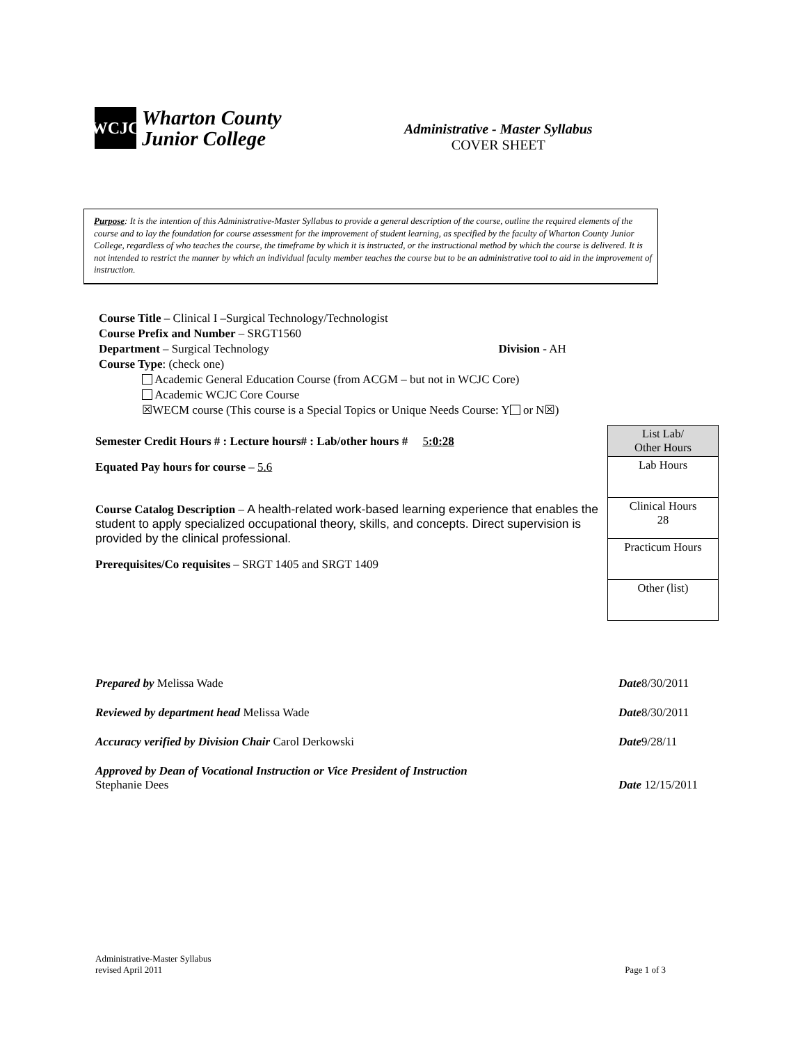WCJC
Wharton County
Junior College
Administrative - Master Syllabus
COVER SHEET
Purpose: It is the intention of this Administrative-Master Syllabus to provide a general description of the course, outline the required elements of the course and to lay the foundation for course assessment for the improvement of student learning, as specified by the faculty of Wharton County Junior College, regardless of who teaches the course, the timeframe by which it is instructed, or the instructional method by which the course is delivered. It is not intended to restrict the manner by which an individual faculty member teaches the course but to be an administrative tool to aid in the improvement of instruction.
Course Title – Clinical I –Surgical Technology/Technologist
Course Prefix and Number – SRGT1560
Department – Surgical Technology Division - AH
Course Type: (check one)
Academic General Education Course (from ACGM – but not in WCJC Core)
Academic WCJC Core Course
☒WECM course (This course is a Special Topics or Unique Needs Course: Y or N☒)
Semester Credit Hours # : Lecture hours# : Lab/other hours # 5:0:28
Equated Pay hours for course – 5.6
Course Catalog Description – A health-related work-based learning experience that enables the student to apply specialized occupational theory, skills, and concepts. Direct supervision is provided by the clinical professional.
Prerequisites/Co requisites – SRGT 1405 and SRGT 1409
| List Lab/ Other Hours |
| Lab Hours |
| Clinical Hours 28 |
| Practicum Hours |
| Other (list) |
Prepared by Melissa Wade Date8/30/2011
Reviewed by department head Melissa Wade Date8/30/2011
Accuracy verified by Division Chair Carol Derkowski Date9/28/11
Approved by Dean of Vocational Instruction or Vice President of Instruction
Stephanie Dees Date 12/15/2011
Administrative-Master Syllabus
revised April 2011 Page 1 of 3